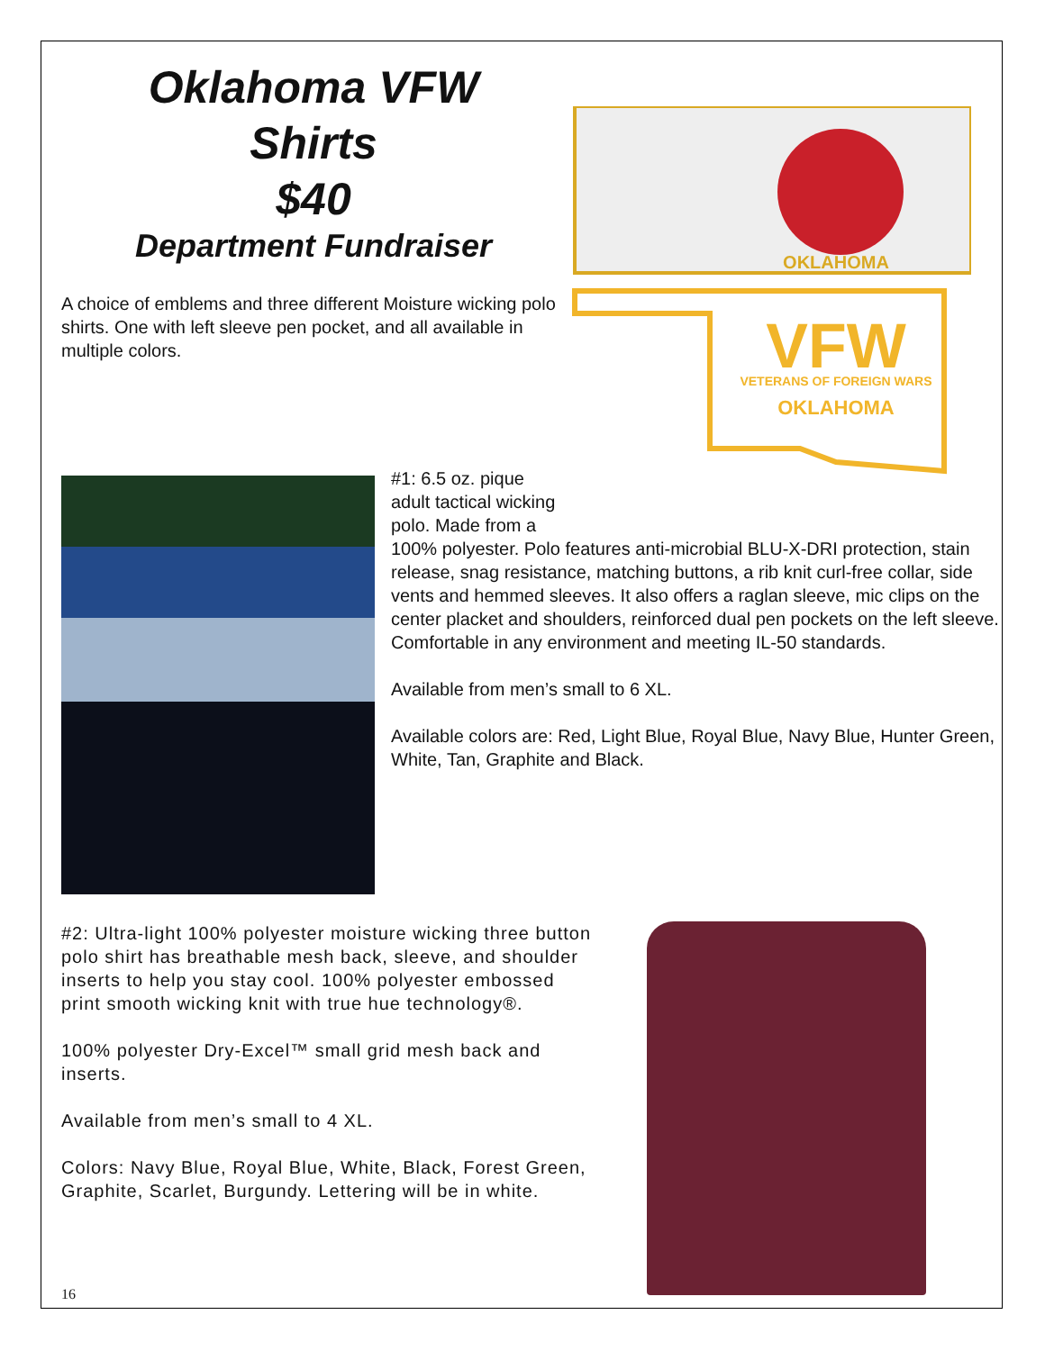Oklahoma VFW
Shirts
$40
Department Fundraiser
A choice of emblems and three different Moisture wicking polo shirts. One with left sleeve pen pocket, and all available in multiple colors.
OKLAHOMA
VFW
VETERANS OF FOREIGN WARS
OKLAHOMA
#1: 6.5 oz. pique adult tactical wicking polo. Made from a
100% polyester. Polo features anti-microbial BLU-X-DRI protection, stain release, snag resistance, matching buttons, a rib knit curl-free collar, side vents and hemmed sleeves. It also offers a raglan sleeve, mic clips on the center placket and shoulders, reinforced dual pen pockets on the left sleeve. Comfortable in any environment and meeting IL-50 standards.
Available from men’s small to 6 XL.
Available colors are: Red, Light Blue, Royal Blue, Navy Blue, Hunter Green, White, Tan, Graphite and Black.
#2: Ultra-light 100% polyester moisture wicking three button polo shirt has breathable mesh back, sleeve, and shoulder inserts to help you stay cool. 100% polyester embossed print smooth wicking knit with true hue technology®.
100% polyester Dry-Excel™ small grid mesh back and inserts.
Available from men’s small to 4 XL.
Colors: Navy Blue, Royal Blue, White, Black, Forest Green, Graphite, Scarlet, Burgundy. Lettering will be in white.
16